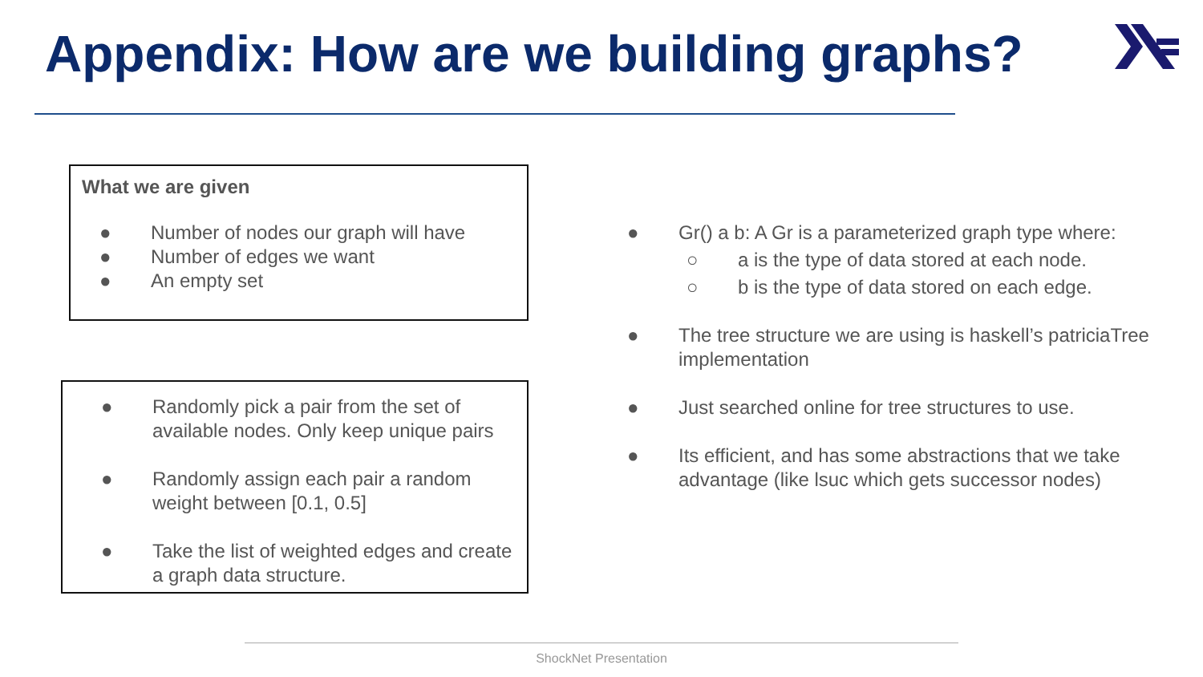Appendix: How are we building graphs?
What we are given
● Number of nodes our graph will have
● Number of edges we want
● An empty set
● Randomly pick a pair from the set of available nodes. Only keep unique pairs
● Randomly assign each pair a random weight between [0.1, 0.5]
● Take the list of weighted edges and create a graph data structure.
● Gr() a b: A Gr is a parameterized graph type where:
○ a is the type of data stored at each node.
○ b is the type of data stored on each edge.
● The tree structure we are using is haskell’s patriciaTree implementation
● Just searched online for tree structures to use.
● Its efficient, and has some abstractions that we take advantage (like lsuc which gets successor nodes)
ShockNet Presentation